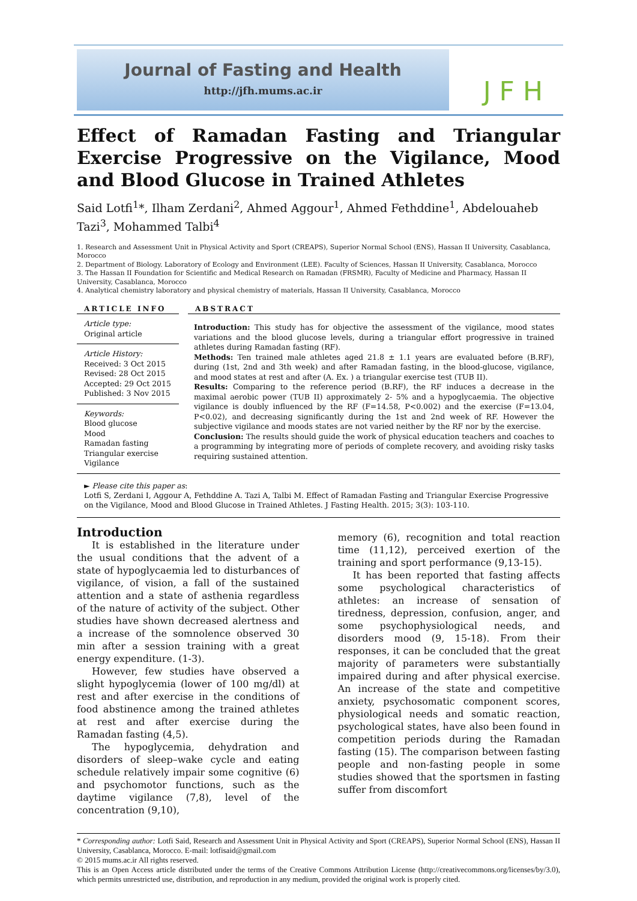Journal of Fasting and Health
http://jfh.mums.ac.ir
JFH
Effect of Ramadan Fasting and Triangular Exercise Progressive on the Vigilance, Mood and Blood Glucose in Trained Athletes
Said Lotfi<sup>1</sup>*, Ilham Zerdani<sup>2</sup>, Ahmed Aggour<sup>1</sup>, Ahmed Fethddine<sup>1</sup>, Abdelouaheb Tazi<sup>3</sup>, Mohammed Talbi<sup>4</sup>
1. Research and Assessment Unit in Physical Activity and Sport (CREAPS), Superior Normal School (ENS), Hassan II University, Casablanca, Morocco
2. Department of Biology. Laboratory of Ecology and Environment (LEE). Faculty of Sciences, Hassan II University, Casablanca, Morocco
3. The Hassan II Foundation for Scientific and Medical Research on Ramadan (FRSMR), Faculty of Medicine and Pharmacy, Hassan II University, Casablanca, Morocco
4. Analytical chemistry laboratory and physical chemistry of materials, Hassan II University, Casablanca, Morocco
ARTICLE INFO
Article type:
Original article
Article History:
Received: 3 Oct 2015
Revised: 28 Oct 2015
Accepted: 29 Oct 2015
Published: 3 Nov 2015
Keywords:
Blood glucose
Mood
Ramadan fasting
Triangular exercise
Vigilance
ABSTRACT
Introduction: This study has for objective the assessment of the vigilance, mood states variations and the blood glucose levels, during a triangular effort progressive in trained athletes during Ramadan fasting (RF).
Methods: Ten trained male athletes aged 21.8 ± 1.1 years are evaluated before (B.RF), during (1st, 2nd and 3th week) and after Ramadan fasting, in the blood-glucose, vigilance, and mood states at rest and after (A. Ex. ) a triangular exercise test (TUB II).
Results: Comparing to the reference period (B.RF), the RF induces a decrease in the maximal aerobic power (TUB II) approximately 2- 5% and a hypoglycaemia. The objective vigilance is doubly influenced by the RF (F=14.58, P<0.002) and the exercise (F=13.04, P<0.02), and decreasing significantly during the 1st and 2nd week of RF. However the subjective vigilance and moods states are not varied neither by the RF nor by the exercise.
Conclusion: The results should guide the work of physical education teachers and coaches to a programming by integrating more of periods of complete recovery, and avoiding risky tasks requiring sustained attention.
► Please cite this paper as:
Lotfi S, Zerdani I, Aggour A, Fethddine A. Tazi A, Talbi M. Effect of Ramadan Fasting and Triangular Exercise Progressive on the Vigilance, Mood and Blood Glucose in Trained Athletes. J Fasting Health. 2015; 3(3): 103-110.
Introduction
It is established in the literature under the usual conditions that the advent of a state of hypoglycaemia led to disturbances of vigilance, of vision, a fall of the sustained attention and a state of asthenia regardless of the nature of activity of the subject. Other studies have shown decreased alertness and a increase of the somnolence observed 30 min after a session training with a great energy expenditure. (1-3).
However, few studies have observed a slight hypoglycemia (lower of 100 mg/dl) at rest and after exercise in the conditions of food abstinence among the trained athletes at rest and after exercise during the Ramadan fasting (4,5).
The hypoglycemia, dehydration and disorders of sleep–wake cycle and eating schedule relatively impair some cognitive (6) and psychomotor functions, such as the daytime vigilance (7,8), level of the concentration (9,10),
memory (6), recognition and total reaction time (11,12), perceived exertion of the training and sport performance (9,13-15).
It has been reported that fasting affects some psychological characteristics of athletes: an increase of sensation of tiredness, depression, confusion, anger, and some psychophysiological needs, and disorders mood (9, 15-18). From their responses, it can be concluded that the great majority of parameters were substantially impaired during and after physical exercise. An increase of the state and competitive anxiety, psychosomatic component scores, physiological needs and somatic reaction, psychological states, have also been found in competition periods during the Ramadan fasting (15). The comparison between fasting people and non-fasting people in some studies showed that the sportsmen in fasting suffer from discomfort
* Corresponding author: Lotfi Said, Research and Assessment Unit in Physical Activity and Sport (CREAPS), Superior Normal School (ENS), Hassan II University, Casablanca, Morocco. E-mail: lotfisaid@gmail.com
© 2015 mums.ac.ir All rights reserved.
This is an Open Access article distributed under the terms of the Creative Commons Attribution License (http://creativecommons.org/licenses/by/3.0), which permits unrestricted use, distribution, and reproduction in any medium, provided the original work is properly cited.